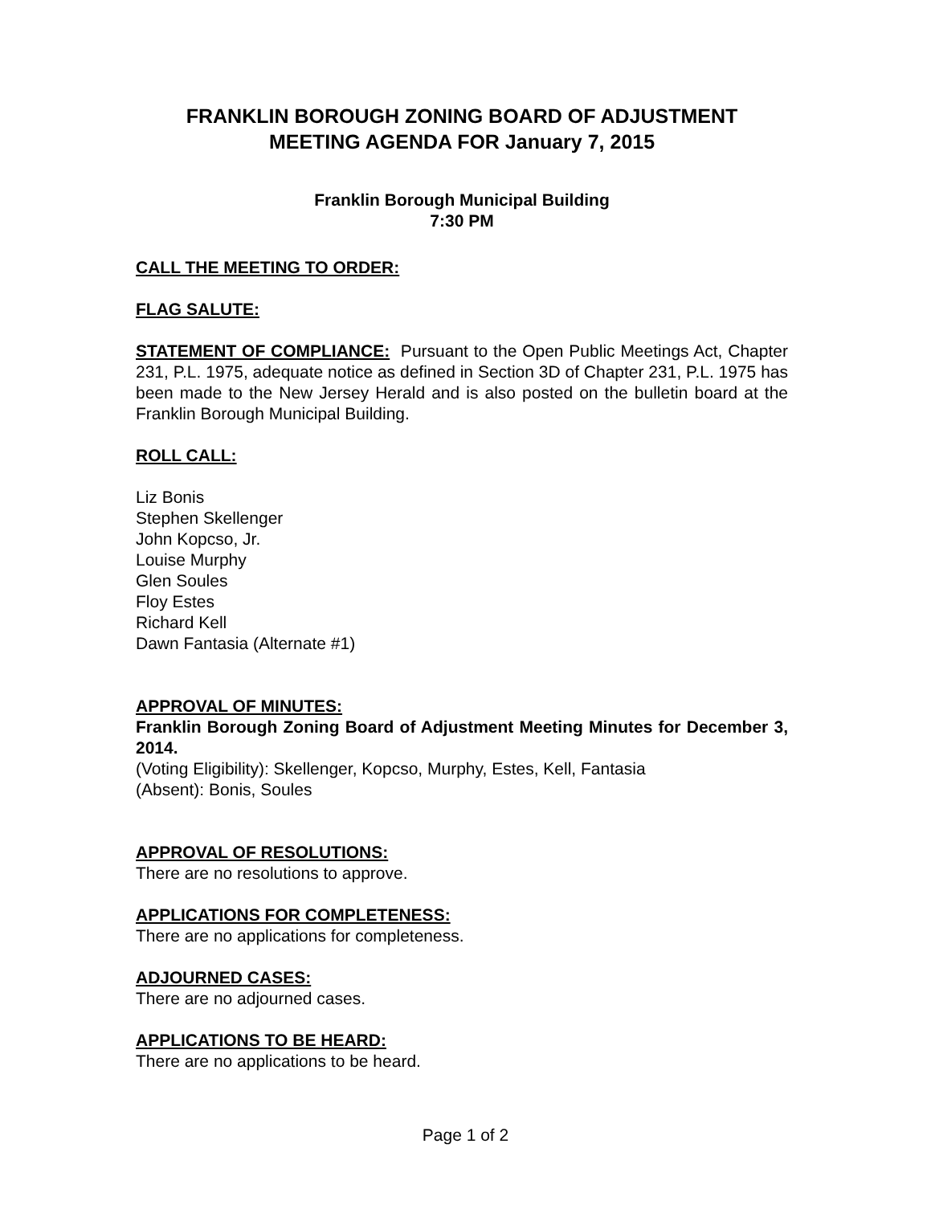FRANKLIN BOROUGH ZONING BOARD OF ADJUSTMENT
MEETING AGENDA FOR January 7, 2015
Franklin Borough Municipal Building
7:30 PM
CALL THE MEETING TO ORDER:
FLAG SALUTE:
STATEMENT OF COMPLIANCE: Pursuant to the Open Public Meetings Act, Chapter 231, P.L. 1975, adequate notice as defined in Section 3D of Chapter 231, P.L. 1975 has been made to the New Jersey Herald and is also posted on the bulletin board at the Franklin Borough Municipal Building.
ROLL CALL:
Liz Bonis
Stephen Skellenger
John Kopcso, Jr.
Louise Murphy
Glen Soules
Floy Estes
Richard Kell
Dawn Fantasia (Alternate #1)
APPROVAL OF MINUTES:
Franklin Borough Zoning Board of Adjustment Meeting Minutes for December 3, 2014.
(Voting Eligibility): Skellenger, Kopcso, Murphy, Estes, Kell, Fantasia
(Absent): Bonis, Soules
APPROVAL OF RESOLUTIONS:
There are no resolutions to approve.
APPLICATIONS FOR COMPLETENESS:
There are no applications for completeness.
ADJOURNED CASES:
There are no adjourned cases.
APPLICATIONS TO BE HEARD:
There are no applications to be heard.
Page 1 of 2